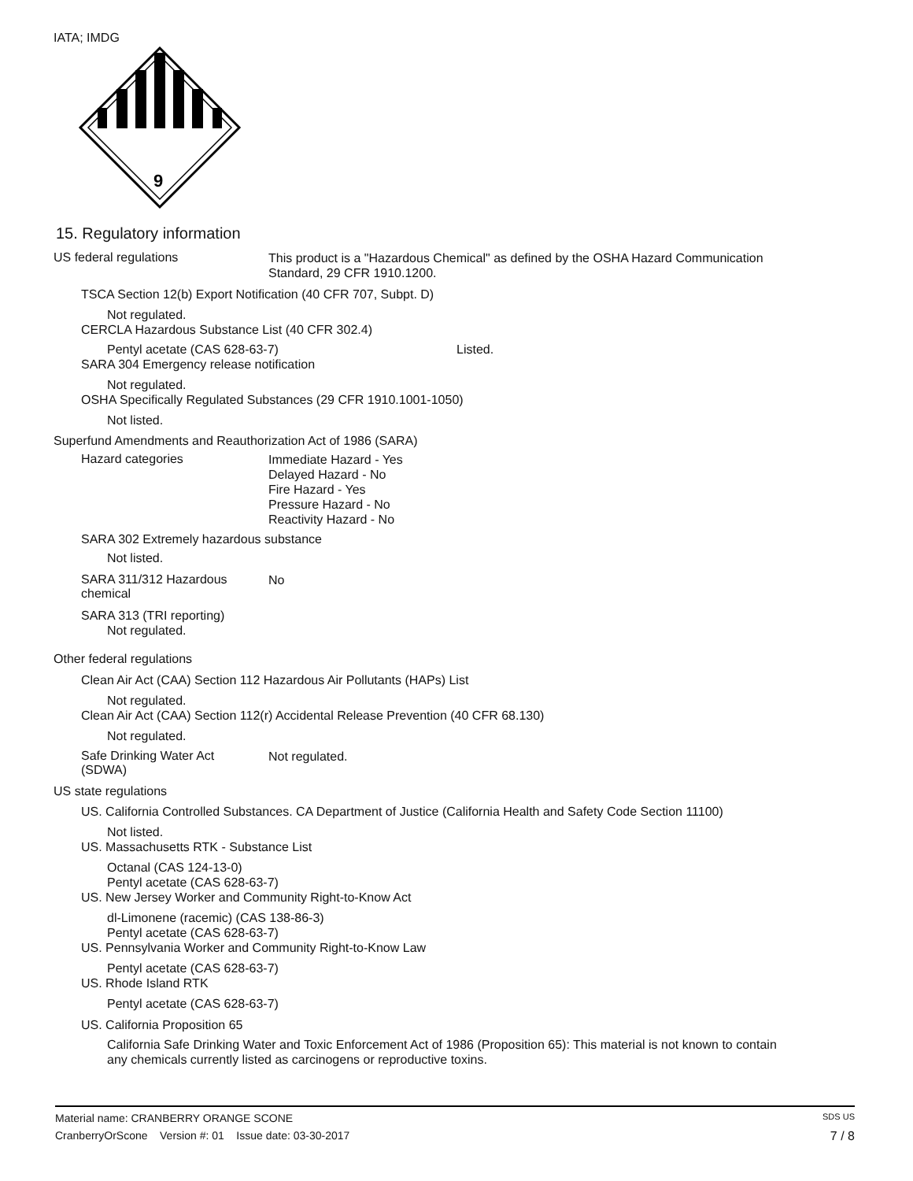IATA; IMDG
9
15. Regulatory information
US federal regulations
This product is a "Hazardous Chemical" as defined by the OSHA Hazard Communication
Standard, 29 CFR 1910.1200.
TSCA Section 12(b) Export Notification (40 CFR 707, Subpt. D)
Not regulated.
CERCLA Hazardous Substance List (40 CFR 302.4)
Pentyl acetate (CAS 628-63-7) Listed.
SARA 304 Emergency release notification
Not regulated.
OSHA Specifically Regulated Substances (29 CFR 1910.1001-1050)
Not listed.
Superfund Amendments and Reauthorization Act of 1986 (SARA)
Hazard categories
Immediate Hazard - Yes
Delayed Hazard - No
Fire Hazard - Yes
Pressure Hazard - No
Reactivity Hazard - No
SARA 302 Extremely hazardous substance
Not listed.
SARA 311/312 Hazardous
chemical
No
SARA 313 (TRI reporting)
Not regulated.
Other federal regulations
Clean Air Act (CAA) Section 112 Hazardous Air Pollutants (HAPs) List
Not regulated.
Clean Air Act (CAA) Section 112(r) Accidental Release Prevention (40 CFR 68.130)
Not regulated.
Safe Drinking Water Act
(SDWA)
Not regulated.
US state regulations
US. California Controlled Substances. CA Department of Justice (California Health and Safety Code Section 11100)
Not listed.
US. Massachusetts RTK - Substance List
Octanal (CAS 124-13-0)
Pentyl acetate (CAS 628-63-7)
US. New Jersey Worker and Community Right-to-Know Act
dl-Limonene (racemic) (CAS 138-86-3)
Pentyl acetate (CAS 628-63-7)
US. Pennsylvania Worker and Community Right-to-Know Law
Pentyl acetate (CAS 628-63-7)
US. Rhode Island RTK
Pentyl acetate (CAS 628-63-7)
US. California Proposition 65
California Safe Drinking Water and Toxic Enforcement Act of 1986 (Proposition 65): This material is not known to contain
any chemicals currently listed as carcinogens or reproductive toxins.
Material name: CRANBERRY ORANGE SCONE SDS US
CranberryOrScone Version #: 01 Issue date: 03-30-2017 7 / 8